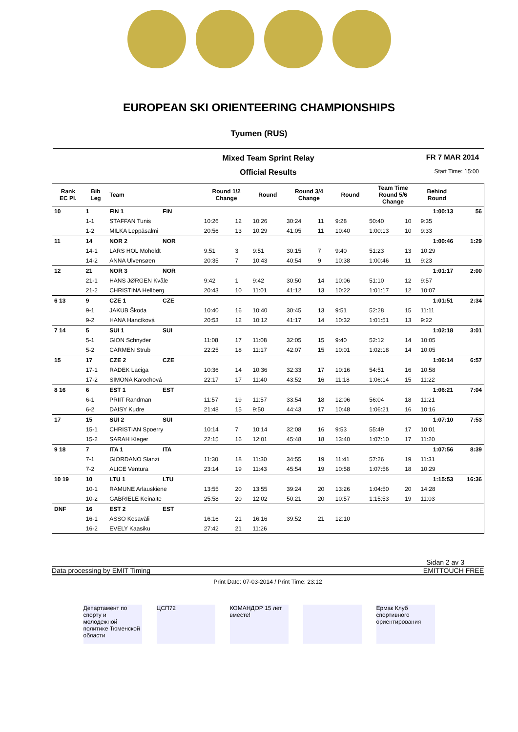EUROPEAN SKI ORIENTEERING CHAMPIONSHIPS
Tyumen (RUS)
Mixed Team Sprint Relay
Official Results
FR 7 MAR 2014
Start Time: 15:00
| Rank EC Pl. | Bib Leg | Team | | Round 1/2 Change | | Round | Round 3/4 Change | | Round | Team Time Round 5/6 Change | | Behind Round | |
| --- | --- | --- | --- | --- | --- | --- | --- | --- | --- | --- | --- | --- | --- |
| 10 | 1 | FIN 1 | FIN | | | | | | | | | 1:00:13 | 56 |
| | 1-1 | STAFFAN Tunis | | 10:26 | 12 | 10:26 | 30:24 | 11 | 9:28 | 50:40 | 10 | 9:35 | |
| | 1-2 | MILKA Leppäsalmi | | 20:56 | 13 | 10:29 | 41:05 | 11 | 10:40 | 1:00:13 | 10 | 9:33 | |
| 11 | 14 | NOR 2 | NOR | | | | | | | | | 1:00:46 | 1:29 |
| | 14-1 | LARS HOL Moholdt | | 9:51 | 3 | 9:51 | 30:15 | 7 | 9:40 | 51:23 | 13 | 10:29 | |
| | 14-2 | ANNA Ulvensøen | | 20:35 | 7 | 10:43 | 40:54 | 9 | 10:38 | 1:00:46 | 11 | 9:23 | |
| 12 | 21 | NOR 3 | NOR | | | | | | | | | 1:01:17 | 2:00 |
| | 21-1 | HANS JØRGEN Kvåle | | 9:42 | 1 | 9:42 | 30:50 | 14 | 10:06 | 51:10 | 12 | 9:57 | |
| | 21-2 | CHRISTINA Hellberg | | 20:43 | 10 | 11:01 | 41:12 | 13 | 10:22 | 1:01:17 | 12 | 10:07 | |
| 6 13 | 9 | CZE 1 | CZE | | | | | | | | | 1:01:51 | 2:34 |
| | 9-1 | JAKUB Škoda | | 10:40 | 16 | 10:40 | 30:45 | 13 | 9:51 | 52:28 | 15 | 11:11 | |
| | 9-2 | HANA Hancíková | | 20:53 | 12 | 10:12 | 41:17 | 14 | 10:32 | 1:01:51 | 13 | 9:22 | |
| 7 14 | 5 | SUI 1 | SUI | | | | | | | | | 1:02:18 | 3:01 |
| | 5-1 | GION Schnyder | | 11:08 | 17 | 11:08 | 32:05 | 15 | 9:40 | 52:12 | 14 | 10:05 | |
| | 5-2 | CARMEN Strub | | 22:25 | 18 | 11:17 | 42:07 | 15 | 10:01 | 1:02:18 | 14 | 10:05 | |
| 15 | 17 | CZE 2 | CZE | | | | | | | | | 1:06:14 | 6:57 |
| | 17-1 | RADEK Laciga | | 10:36 | 14 | 10:36 | 32:33 | 17 | 10:16 | 54:51 | 16 | 10:58 | |
| | 17-2 | SIMONA Karochová | | 22:17 | 17 | 11:40 | 43:52 | 16 | 11:18 | 1:06:14 | 15 | 11:22 | |
| 8 16 | 6 | EST 1 | EST | | | | | | | | | 1:06:21 | 7:04 |
| | 6-1 | PRIIT Randman | | 11:57 | 19 | 11:57 | 33:54 | 18 | 12:06 | 56:04 | 18 | 11:21 | |
| | 6-2 | DAISY Kudre | | 21:48 | 15 | 9:50 | 44:43 | 17 | 10:48 | 1:06:21 | 16 | 10:16 | |
| 17 | 15 | SUI 2 | SUI | | | | | | | | | 1:07:10 | 7:53 |
| | 15-1 | CHRISTIAN Spoerry | | 10:14 | 7 | 10:14 | 32:08 | 16 | 9:53 | 55:49 | 17 | 10:01 | |
| | 15-2 | SARAH Kleger | | 22:15 | 16 | 12:01 | 45:48 | 18 | 13:40 | 1:07:10 | 17 | 11:20 | |
| 9 18 | 7 | ITA 1 | ITA | | | | | | | | | 1:07:56 | 8:39 |
| | 7-1 | GIORDANO Slanzi | | 11:30 | 18 | 11:30 | 34:55 | 19 | 11:41 | 57:26 | 19 | 11:31 | |
| | 7-2 | ALICE Ventura | | 23:14 | 19 | 11:43 | 45:54 | 19 | 10:58 | 1:07:56 | 18 | 10:29 | |
| 10 19 | 10 | LTU 1 | LTU | | | | | | | | | 1:15:53 | 16:36 |
| | 10-1 | RAMUNE Arlauskiene | | 13:55 | 20 | 13:55 | 39:24 | 20 | 13:26 | 1:04:50 | 20 | 14:28 | |
| | 10-2 | GABRIELE Keinaite | | 25:58 | 20 | 12:02 | 50:21 | 20 | 10:57 | 1:15:53 | 19 | 11:03 | |
| DNF | 16 | EST 2 | EST | | | | | | | | | | |
| | 16-1 | ASSO Kesaväli | | 16:16 | 21 | 16:16 | 39:52 | 21 | 12:10 | | | | |
| | 16-2 | EVELY Kaasiku | | 27:42 | 21 | 11:26 | | | | | | | |
Sidan 2 av 3
Data processing by EMIT Timing EMITTOUCH FREE
Print Date: 07-03-2014 / Print Time: 23:12
Департамент по спорту и молодежной политике Тюменской области
ЦСП72 КОМАНДОР 15 лет вместе!
Ермак Клуб спортивного ориентирования